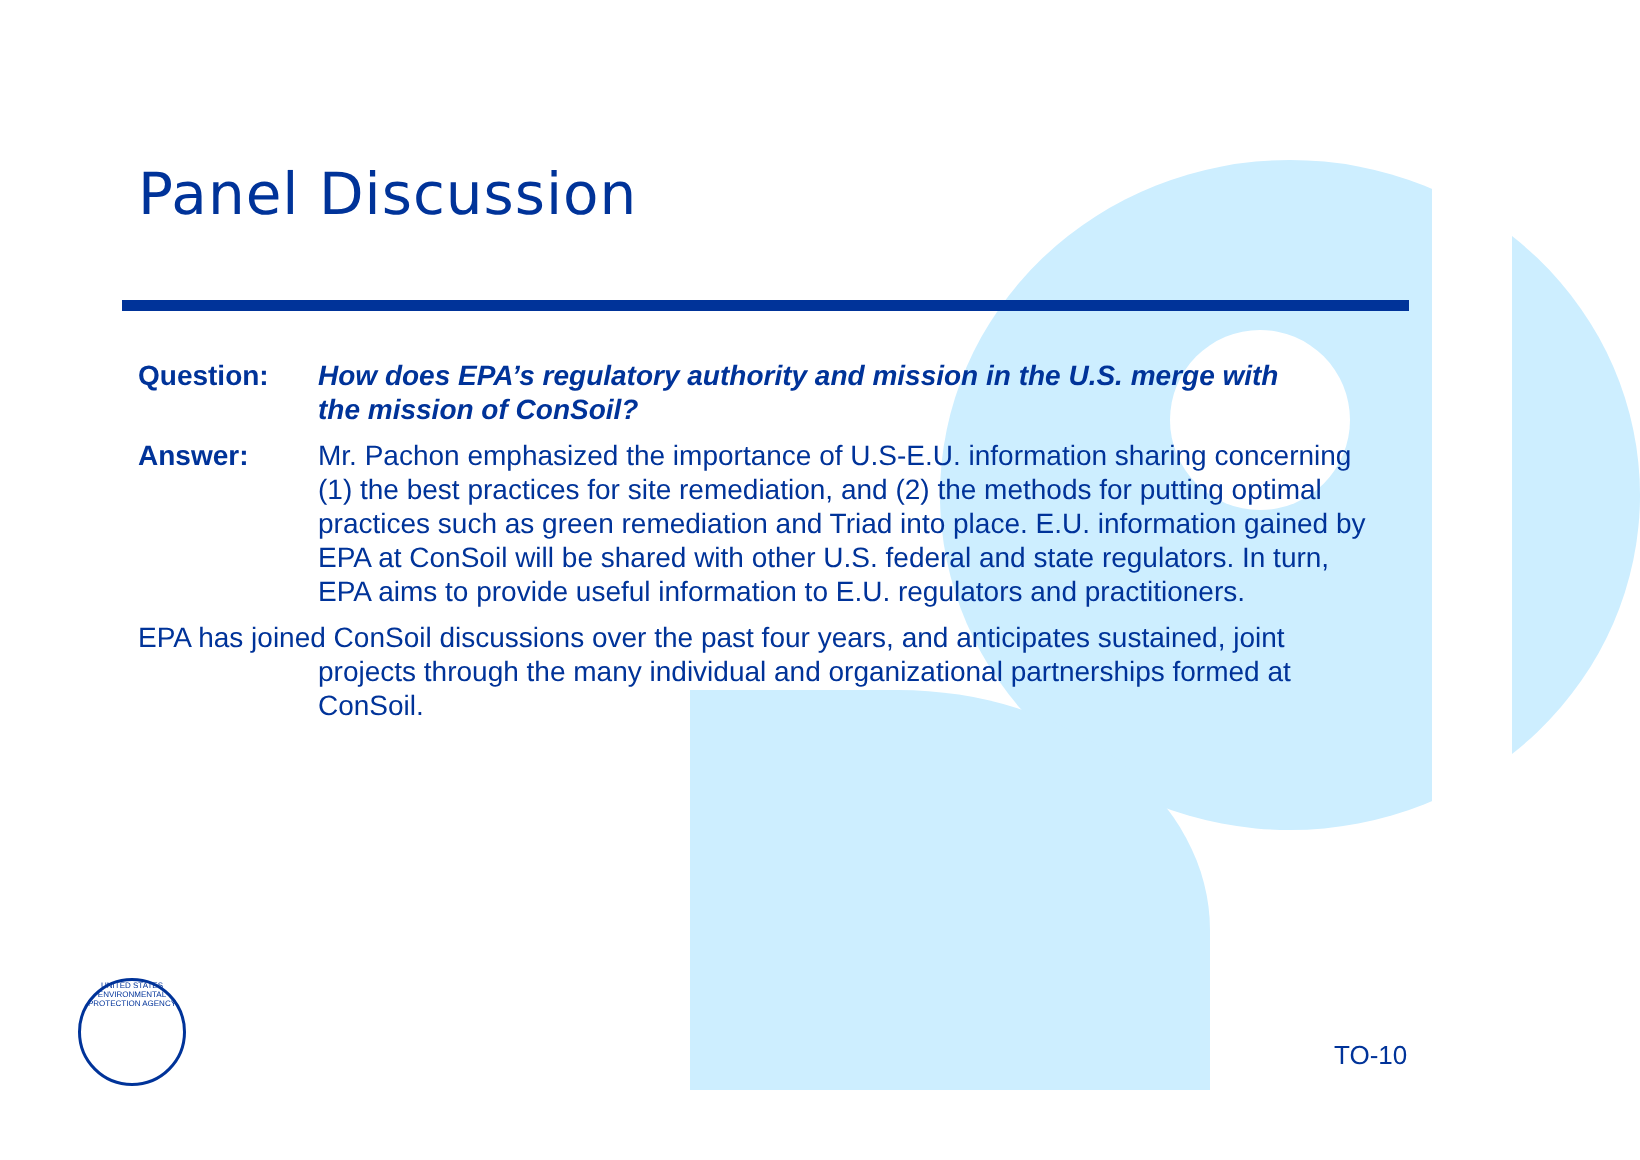Panel Discussion
Question: How does EPA’s regulatory authority and mission in the U.S. merge with the mission of ConSoil?
Answer: Mr. Pachon emphasized the importance of U.S-E.U. information sharing concerning (1) the best practices for site remediation, and (2) the methods for putting optimal practices such as green remediation and Triad into place. E.U. information gained by EPA at ConSoil will be shared with other U.S. federal and state regulators. In turn, EPA aims to provide useful information to E.U. regulators and practitioners.
EPA has joined ConSoil discussions over the past four years, and anticipates sustained, joint projects through the many individual and organizational partnerships formed at ConSoil.
UNITED STATES ENVIRONMENTAL PROTECTION AGENCY
TO-10